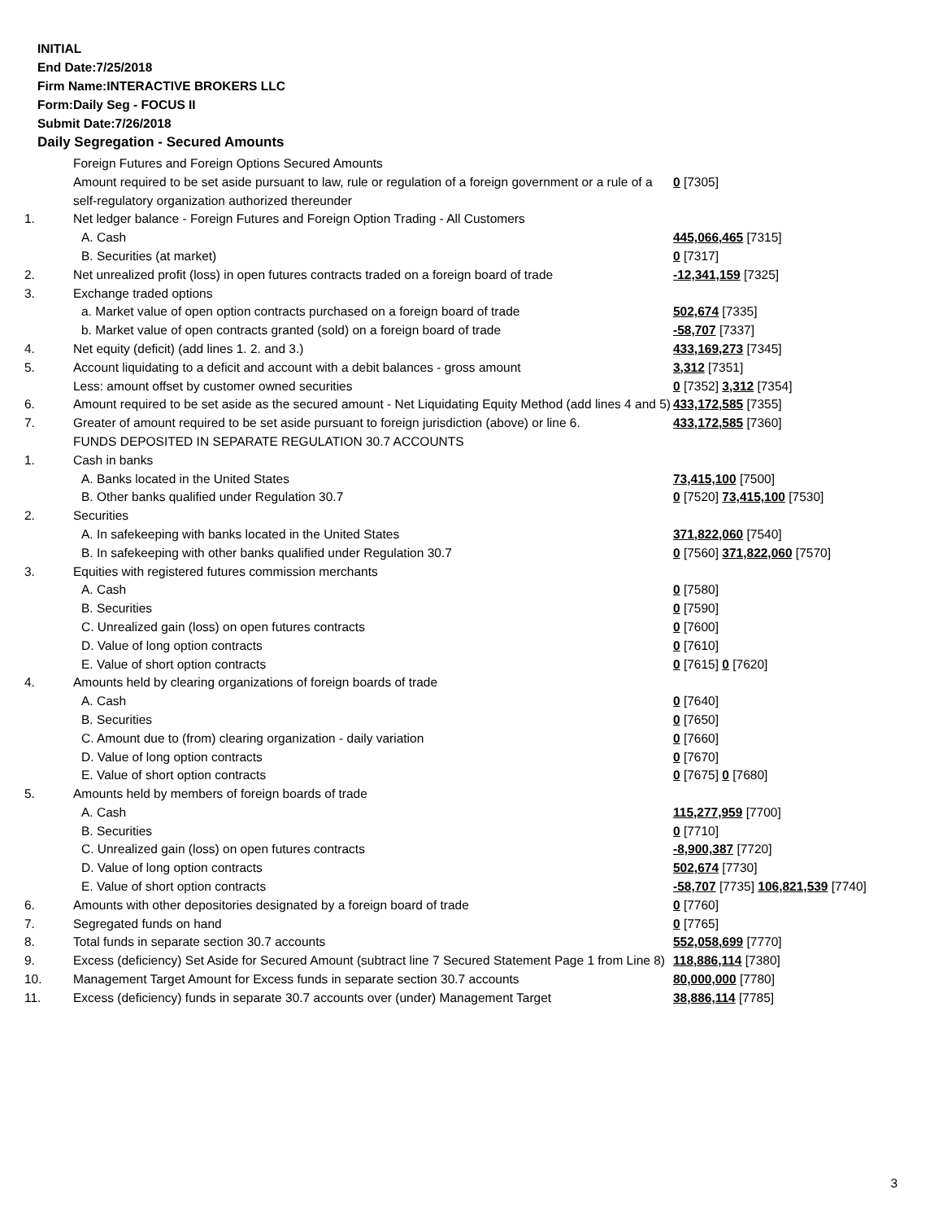INITIAL
End Date:7/25/2018
Firm Name:INTERACTIVE BROKERS LLC
Form:Daily Seg - FOCUS II
Submit Date:7/26/2018
Daily Segregation - Secured Amounts
| | Foreign Futures and Foreign Options Secured Amounts | |
| | Amount required to be set aside pursuant to law, rule or regulation of a foreign government or a rule of a self-regulatory organization authorized thereunder | 0 [7305] |
| 1. | Net ledger balance - Foreign Futures and Foreign Option Trading - All Customers | |
| | A. Cash | 445,066,465 [7315] |
| | B. Securities (at market) | 0 [7317] |
| 2. | Net unrealized profit (loss) in open futures contracts traded on a foreign board of trade | -12,341,159 [7325] |
| 3. | Exchange traded options | |
| | a. Market value of open option contracts purchased on a foreign board of trade | 502,674 [7335] |
| | b. Market value of open contracts granted (sold) on a foreign board of trade | -58,707 [7337] |
| 4. | Net equity (deficit) (add lines 1. 2. and 3.) | 433,169,273 [7345] |
| 5. | Account liquidating to a deficit and account with a debit balances - gross amount | 3,312 [7351] |
| | Less: amount offset by customer owned securities | 0 [7352] 3,312 [7354] |
| 6. | Amount required to be set aside as the secured amount - Net Liquidating Equity Method (add lines 4 and 5) | 433,172,585 [7355] |
| 7. | Greater of amount required to be set aside pursuant to foreign jurisdiction (above) or line 6. | 433,172,585 [7360] |
| | FUNDS DEPOSITED IN SEPARATE REGULATION 30.7 ACCOUNTS | |
| 1. | Cash in banks | |
| | A. Banks located in the United States | 73,415,100 [7500] |
| | B. Other banks qualified under Regulation 30.7 | 0 [7520] 73,415,100 [7530] |
| 2. | Securities | |
| | A. In safekeeping with banks located in the United States | 371,822,060 [7540] |
| | B. In safekeeping with other banks qualified under Regulation 30.7 | 0 [7560] 371,822,060 [7570] |
| 3. | Equities with registered futures commission merchants | |
| | A. Cash | 0 [7580] |
| | B. Securities | 0 [7590] |
| | C. Unrealized gain (loss) on open futures contracts | 0 [7600] |
| | D. Value of long option contracts | 0 [7610] |
| | E. Value of short option contracts | 0 [7615] 0 [7620] |
| 4. | Amounts held by clearing organizations of foreign boards of trade | |
| | A. Cash | 0 [7640] |
| | B. Securities | 0 [7650] |
| | C. Amount due to (from) clearing organization - daily variation | 0 [7660] |
| | D. Value of long option contracts | 0 [7670] |
| | E. Value of short option contracts | 0 [7675] 0 [7680] |
| 5. | Amounts held by members of foreign boards of trade | |
| | A. Cash | 115,277,959 [7700] |
| | B. Securities | 0 [7710] |
| | C. Unrealized gain (loss) on open futures contracts | -8,900,387 [7720] |
| | D. Value of long option contracts | 502,674 [7730] |
| | E. Value of short option contracts | -58,707 [7735] 106,821,539 [7740] |
| 6. | Amounts with other depositories designated by a foreign board of trade | 0 [7760] |
| 7. | Segregated funds on hand | 0 [7765] |
| 8. | Total funds in separate section 30.7 accounts | 552,058,699 [7770] |
| 9. | Excess (deficiency) Set Aside for Secured Amount (subtract line 7 Secured Statement Page 1 from Line 8) | 118,886,114 [7380] |
| 10. | Management Target Amount for Excess funds in separate section 30.7 accounts | 80,000,000 [7780] |
| 11. | Excess (deficiency) funds in separate 30.7 accounts over (under) Management Target | 38,886,114 [7785] |
3